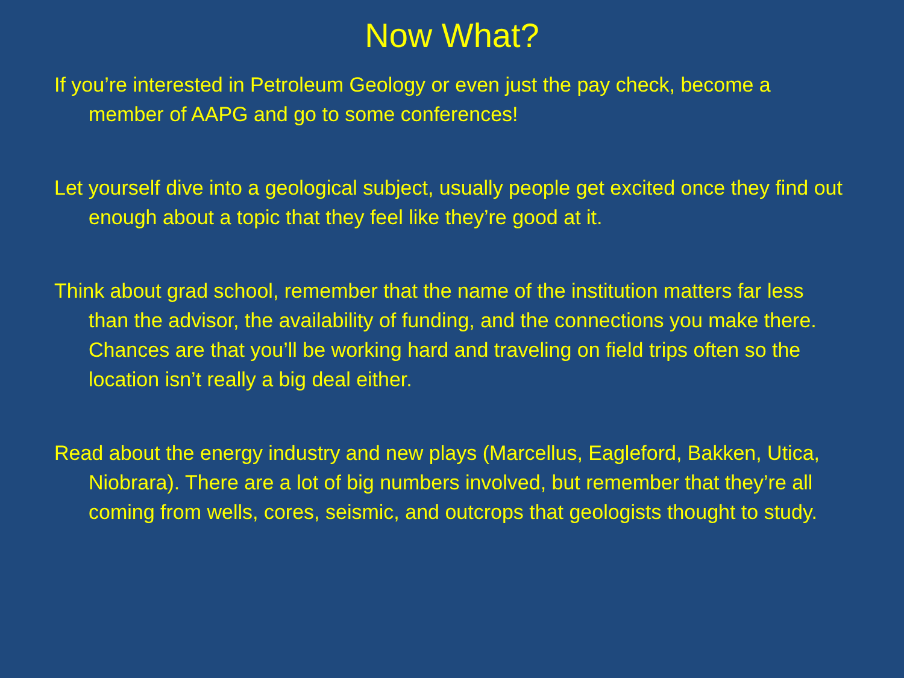Now What?
If you’re interested in Petroleum Geology or even just the pay check, become a member of AAPG and go to some conferences!
Let yourself dive into a geological subject, usually people get excited once they find out enough about a topic that they feel like they’re good at it.
Think about grad school, remember that the name of the institution matters far less than the advisor, the availability of funding, and the connections you make there. Chances are that you’ll be working hard and traveling on field trips often so the location isn’t really a big deal either.
Read about the energy industry and new plays (Marcellus, Eagleford, Bakken, Utica, Niobrara). There are a lot of big numbers involved, but remember that they’re all coming from wells, cores, seismic, and outcrops that geologists thought to study.